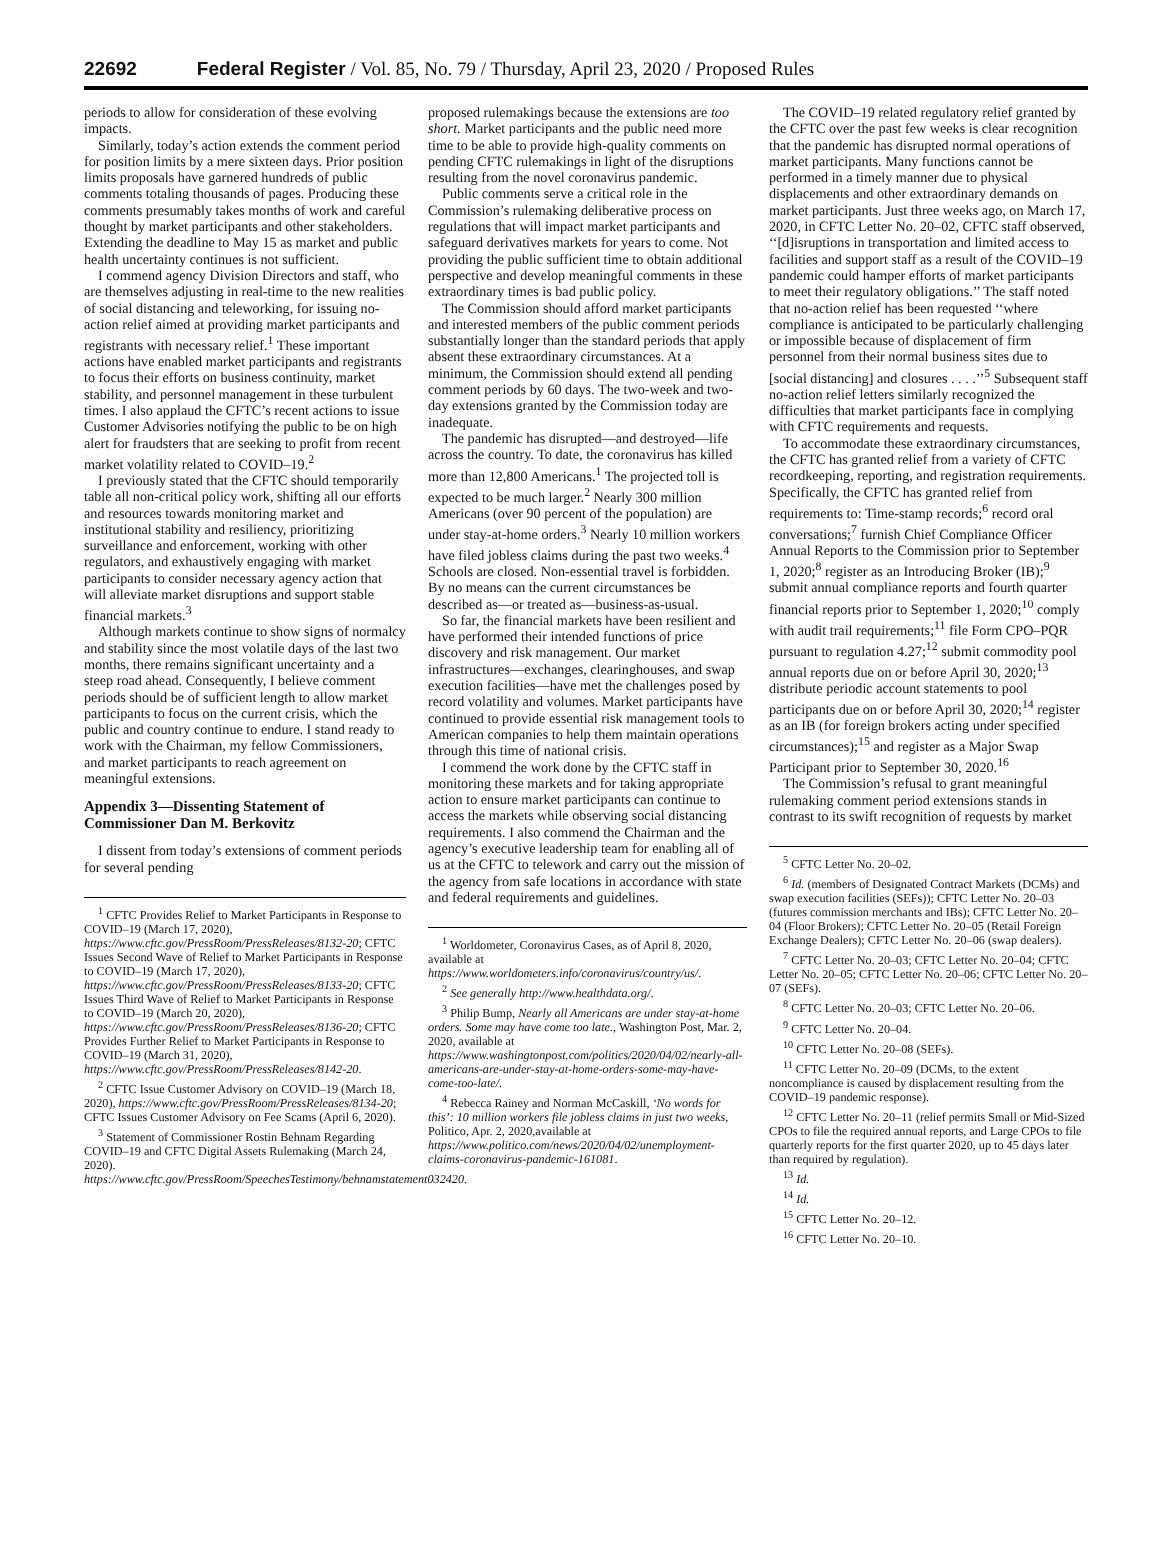22692 Federal Register / Vol. 85, No. 79 / Thursday, April 23, 2020 / Proposed Rules
periods to allow for consideration of these evolving impacts.
Similarly, today’s action extends the comment period for position limits by a mere sixteen days. Prior position limits proposals have garnered hundreds of public comments totaling thousands of pages. Producing these comments presumably takes months of work and careful thought by market participants and other stakeholders. Extending the deadline to May 15 as market and public health uncertainty continues is not sufficient.
I commend agency Division Directors and staff, who are themselves adjusting in real-time to the new realities of social distancing and teleworking, for issuing no-action relief aimed at providing market participants and registrants with necessary relief.<sup>1</sup> These important actions have enabled market participants and registrants to focus their efforts on business continuity, market stability, and personnel management in these turbulent times. I also applaud the CFTC’s recent actions to issue Customer Advisories notifying the public to be on high alert for fraudsters that are seeking to profit from recent market volatility related to COVID–19.<sup>2</sup>
I previously stated that the CFTC should temporarily table all non-critical policy work, shifting all our efforts and resources towards monitoring market and institutional stability and resiliency, prioritizing surveillance and enforcement, working with other regulators, and exhaustively engaging with market participants to consider necessary agency action that will alleviate market disruptions and support stable financial markets.<sup>3</sup>
Although markets continue to show signs of normalcy and stability since the most volatile days of the last two months, there remains significant uncertainty and a steep road ahead. Consequently, I believe comment periods should be of sufficient length to allow market participants to focus on the current crisis, which the public and country continue to endure. I stand ready to work with the Chairman, my fellow Commissioners, and market participants to reach agreement on meaningful extensions.
Appendix 3—Dissenting Statement of Commissioner Dan M. Berkovitz
I dissent from today’s extensions of comment periods for several pending
<sup>1</sup> CFTC Provides Relief to Market Participants in Response to COVID–19 (March 17, 2020), https://www.cftc.gov/PressRoom/PressReleases/8132-20; CFTC Issues Second Wave of Relief to Market Participants in Response to COVID–19 (March 17, 2020), https://www.cftc.gov/PressRoom/PressReleases/8133-20; CFTC Issues Third Wave of Relief to Market Participants in Response to COVID–19 (March 20, 2020), https://www.cftc.gov/PressRoom/PressReleases/8136-20; CFTC Provides Further Relief to Market Participants in Response to COVID–19 (March 31, 2020), https://www.cftc.gov/PressRoom/PressReleases/8142-20.
<sup>2</sup> CFTC Issue Customer Advisory on COVID–19 (March 18, 2020), https://www.cftc.gov/PressRoom/PressReleases/8134-20; CFTC Issues Customer Advisory on Fee Scams (April 6, 2020).
<sup>3</sup> Statement of Commissioner Rostin Behnam Regarding COVID–19 and CFTC Digital Assets Rulemaking (March 24, 2020). https://www.cftc.gov/PressRoom/SpeechesTestimony/behnamstatement032420.
proposed rulemakings because the extensions are too short. Market participants and the public need more time to be able to provide high-quality comments on pending CFTC rulemakings in light of the disruptions resulting from the novel coronavirus pandemic.
Public comments serve a critical role in the Commission’s rulemaking deliberative process on regulations that will impact market participants and safeguard derivatives markets for years to come. Not providing the public sufficient time to obtain additional perspective and develop meaningful comments in these extraordinary times is bad public policy.
The Commission should afford market participants and interested members of the public comment periods substantially longer than the standard periods that apply absent these extraordinary circumstances. At a minimum, the Commission should extend all pending comment periods by 60 days. The two-week and two-day extensions granted by the Commission today are inadequate.
The pandemic has disrupted—and destroyed—life across the country. To date, the coronavirus has killed more than 12,800 Americans.<sup>1</sup> The projected toll is expected to be much larger.<sup>2</sup> Nearly 300 million Americans (over 90 percent of the population) are under stay-at-home orders.<sup>3</sup> Nearly 10 million workers have filed jobless claims during the past two weeks.<sup>4</sup> Schools are closed. Non-essential travel is forbidden. By no means can the current circumstances be described as—or treated as—business-as-usual.
So far, the financial markets have been resilient and have performed their intended functions of price discovery and risk management. Our market infrastructures—exchanges, clearinghouses, and swap execution facilities—have met the challenges posed by record volatility and volumes. Market participants have continued to provide essential risk management tools to American companies to help them maintain operations through this time of national crisis.
I commend the work done by the CFTC staff in monitoring these markets and for taking appropriate action to ensure market participants can continue to access the markets while observing social distancing requirements. I also commend the Chairman and the agency’s executive leadership team for enabling all of us at the CFTC to telework and carry out the mission of the agency from safe locations in accordance with state and federal requirements and guidelines.
<sup>1</sup> Worldometer, Coronavirus Cases, as of April 8, 2020, available at https://www.worldometers.info/coronavirus/country/us/.
<sup>2</sup> See generally http://www.healthdata.org/.
<sup>3</sup> Philip Bump, Nearly all Americans are under stay-at-home orders. Some may have come too late., Washington Post, Mar. 2, 2020, available at https://www.washingtonpost.com/politics/2020/04/02/nearly-all-americans-are-under-stay-at-home-orders-some-may-have-come-too-late/.
<sup>4</sup> Rebecca Rainey and Norman McCaskill, ‘No words for this’: 10 million workers file jobless claims in just two weeks, Politico, Apr. 2, 2020,available at https://www.politico.com/news/2020/04/02/unemployment-claims-coronavirus-pandemic-161081.
The COVID–19 related regulatory relief granted by the CFTC over the past few weeks is clear recognition that the pandemic has disrupted normal operations of market participants. Many functions cannot be performed in a timely manner due to physical displacements and other extraordinary demands on market participants. Just three weeks ago, on March 17, 2020, in CFTC Letter No. 20–02, CFTC staff observed, ‘‘[d]isruptions in transportation and limited access to facilities and support staff as a result of the COVID–19 pandemic could hamper efforts of market participants to meet their regulatory obligations.’’ The staff noted that no-action relief has been requested ‘‘where compliance is anticipated to be particularly challenging or impossible because of displacement of firm personnel from their normal business sites due to [social distancing] and closures . . . .’’<sup>5</sup> Subsequent staff no-action relief letters similarly recognized the difficulties that market participants face in complying with CFTC requirements and requests.
To accommodate these extraordinary circumstances, the CFTC has granted relief from a variety of CFTC recordkeeping, reporting, and registration requirements. Specifically, the CFTC has granted relief from requirements to: Time-stamp records;<sup>6</sup> record oral conversations;<sup>7</sup> furnish Chief Compliance Officer Annual Reports to the Commission prior to September 1, 2020;<sup>8</sup> register as an Introducing Broker (IB);<sup>9</sup> submit annual compliance reports and fourth quarter financial reports prior to September 1, 2020;<sup>10</sup> comply with audit trail requirements;<sup>11</sup> file Form CPO–PQR pursuant to regulation 4.27;<sup>12</sup> submit commodity pool annual reports due on or before April 30, 2020;<sup>13</sup> distribute periodic account statements to pool participants due on or before April 30, 2020;<sup>14</sup> register as an IB (for foreign brokers acting under specified circumstances);<sup>15</sup> and register as a Major Swap Participant prior to September 30, 2020.<sup>16</sup>
The Commission’s refusal to grant meaningful rulemaking comment period extensions stands in contrast to its swift recognition of requests by market
<sup>5</sup> CFTC Letter No. 20–02.
<sup>6</sup> Id. (members of Designated Contract Markets (DCMs) and swap execution facilities (SEFs)); CFTC Letter No. 20–03 (futures commission merchants and IBs); CFTC Letter No. 20–04 (Floor Brokers); CFTC Letter No. 20–05 (Retail Foreign Exchange Dealers); CFTC Letter No. 20–06 (swap dealers).
<sup>7</sup> CFTC Letter No. 20–03; CFTC Letter No. 20–04; CFTC Letter No. 20–05; CFTC Letter No. 20–06; CFTC Letter No. 20–07 (SEFs).
<sup>8</sup> CFTC Letter No. 20–03; CFTC Letter No. 20–06.
<sup>9</sup> CFTC Letter No. 20–04.
<sup>10</sup> CFTC Letter No. 20–08 (SEFs).
<sup>11</sup> CFTC Letter No. 20–09 (DCMs, to the extent noncompliance is caused by displacement resulting from the COVID–19 pandemic response).
<sup>12</sup> CFTC Letter No. 20–11 (relief permits Small or Mid-Sized CPOs to file the required annual reports, and Large CPOs to file quarterly reports for the first quarter 2020, up to 45 days later than required by regulation).
<sup>13</sup> Id.
<sup>14</sup> Id.
<sup>15</sup> CFTC Letter No. 20–12.
<sup>16</sup> CFTC Letter No. 20–10.